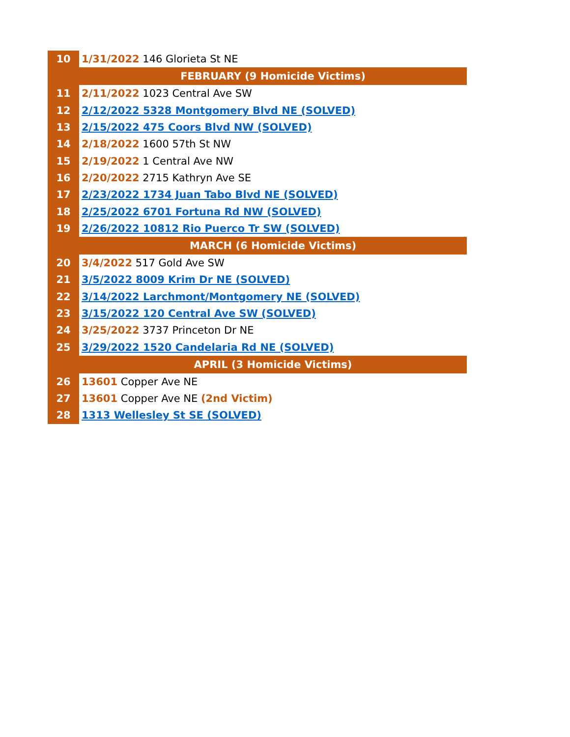| 10 | 1/31/2022 146 Glorieta St NE |
| | FEBRUARY (9 Homicide Victims) |
| 11 | 2/11/2022 1023 Central Ave SW |
| 12 | 2/12/2022 5328 Montgomery Blvd NE (SOLVED) |
| 13 | 2/15/2022 475 Coors Blvd NW (SOLVED) |
| 14 | 2/18/2022 1600 57th St NW |
| 15 | 2/19/2022 1 Central Ave NW |
| 16 | 2/20/2022 2715 Kathryn Ave SE |
| 17 | 2/23/2022 1734 Juan Tabo Blvd NE (SOLVED) |
| 18 | 2/25/2022 6701 Fortuna Rd NW (SOLVED) |
| 19 | 2/26/2022 10812 Rio Puerco Tr SW (SOLVED) |
| | MARCH (6 Homicide Victims) |
| 20 | 3/4/2022 517 Gold Ave SW |
| 21 | 3/5/2022 8009 Krim Dr NE (SOLVED) |
| 22 | 3/14/2022 Larchmont/Montgomery NE (SOLVED) |
| 23 | 3/15/2022 120 Central Ave SW (SOLVED) |
| 24 | 3/25/2022 3737 Princeton Dr NE |
| 25 | 3/29/2022 1520 Candelaria Rd NE (SOLVED) |
| | APRIL (3 Homicide Victims) |
| 26 | 13601 Copper Ave NE |
| 27 | 13601 Copper Ave NE (2nd Victim) |
| 28 | 1313 Wellesley St SE (SOLVED) |